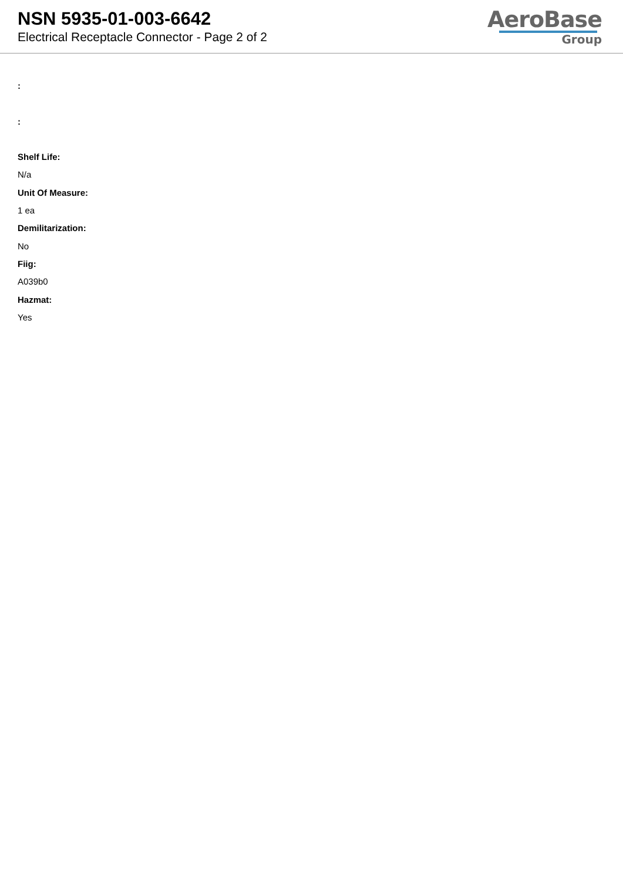NSN 5935-01-003-6642
Electrical Receptacle Connector - Page 2 of 2
AeroBase
Group
:
:
Shelf Life:
N/a
Unit Of Measure:
1 ea
Demilitarization:
No
Fiig:
A039b0
Hazmat:
Yes